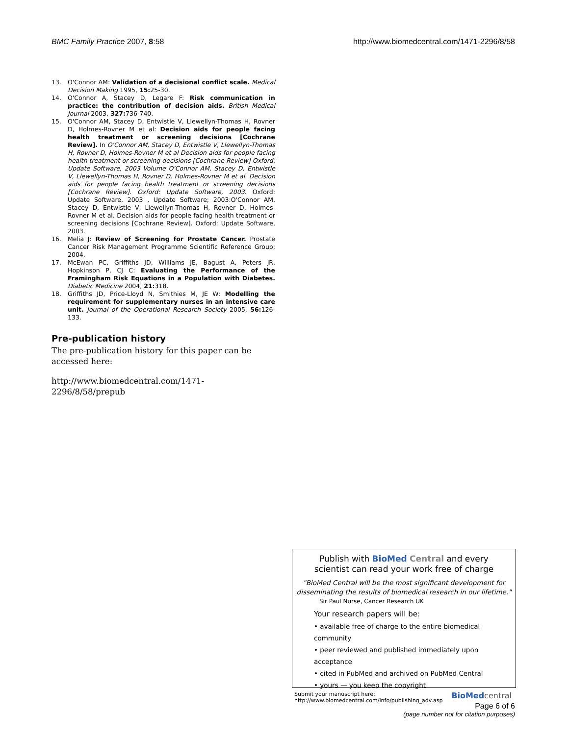BMC Family Practice 2007, 8:58 http://www.biomedcentral.com/1471-2296/8/58
13. O'Connor AM: Validation of a decisional conflict scale. Medical Decision Making 1995, 15: 25-30.
14. O'Connor A, Stacey D, Legare F: Risk communication in practice: the contribution of decision aids. British Medical Journal 2003, 327: 736-740.
15. O'Connor AM, Stacey D, Entwistle V, Llewellyn-Thomas H, Rovner D, Holmes-Rovner M et al: Decision aids for people facing health treatment or screening decisions [Cochrane Review]. In O'Connor AM, Stacey D, Entwistle V, Llewellyn-Thomas H, Rovner D, Holmes-Rovner M et al Decision aids for people facing health treatment or screening decisions [Cochrane Review] Oxford: Update Software, 2003 Volume O'Connor AM, Stacey D, Entwistle V, Llewellyn-Thomas H, Rovner D, Holmes-Rovner M et al. Decision aids for people facing health treatment or screening decisions [Cochrane Review]. Oxford: Update Software, 2003. Oxford: Update Software, 2003 , Update Software; 2003:O'Connor AM, Stacey D, Entwistle V, Llewellyn-Thomas H, Rovner D, Holmes-Rovner M et al. Decision aids for people facing health treatment or screening decisions [Cochrane Review]. Oxford: Update Software, 2003.
16. Melia J: Review of Screening for Prostate Cancer. Prostate Cancer Risk Management Programme Scientific Reference Group; 2004.
17. McEwan PC, Griffiths JD, Williams JE, Bagust A, Peters JR, Hopkinson P, CJ C: Evaluating the Performance of the Framingham Risk Equations in a Population with Diabetes. Diabetic Medicine 2004, 21: 318.
18. Griffiths JD, Price-Lloyd N, Smithies M, JE W: Modelling the requirement for supplementary nurses in an intensive care unit. Journal of the Operational Research Society 2005, 56: 126-133.
Pre-publication history
The pre-publication history for this paper can be accessed here:
http://www.biomedcentral.com/1471-2296/8/58/prepub
Publish with BioMed Central and every
scientist can read your work free of charge
"BioMed Central will be the most significant development for disseminating the results of biomedical research in our lifetime."
Sir Paul Nurse, Cancer Research UK
Your research papers will be:
• available free of charge to the entire biomedical community
• peer reviewed and published immediately upon acceptance
• cited in PubMed and archived on PubMed Central
• yours — you keep the copyright
Submit your manuscript here:
http://www.biomedcentral.com/info/publishing_adv.asp BioMed central
Page 6 of 6
(page number not for citation purposes)